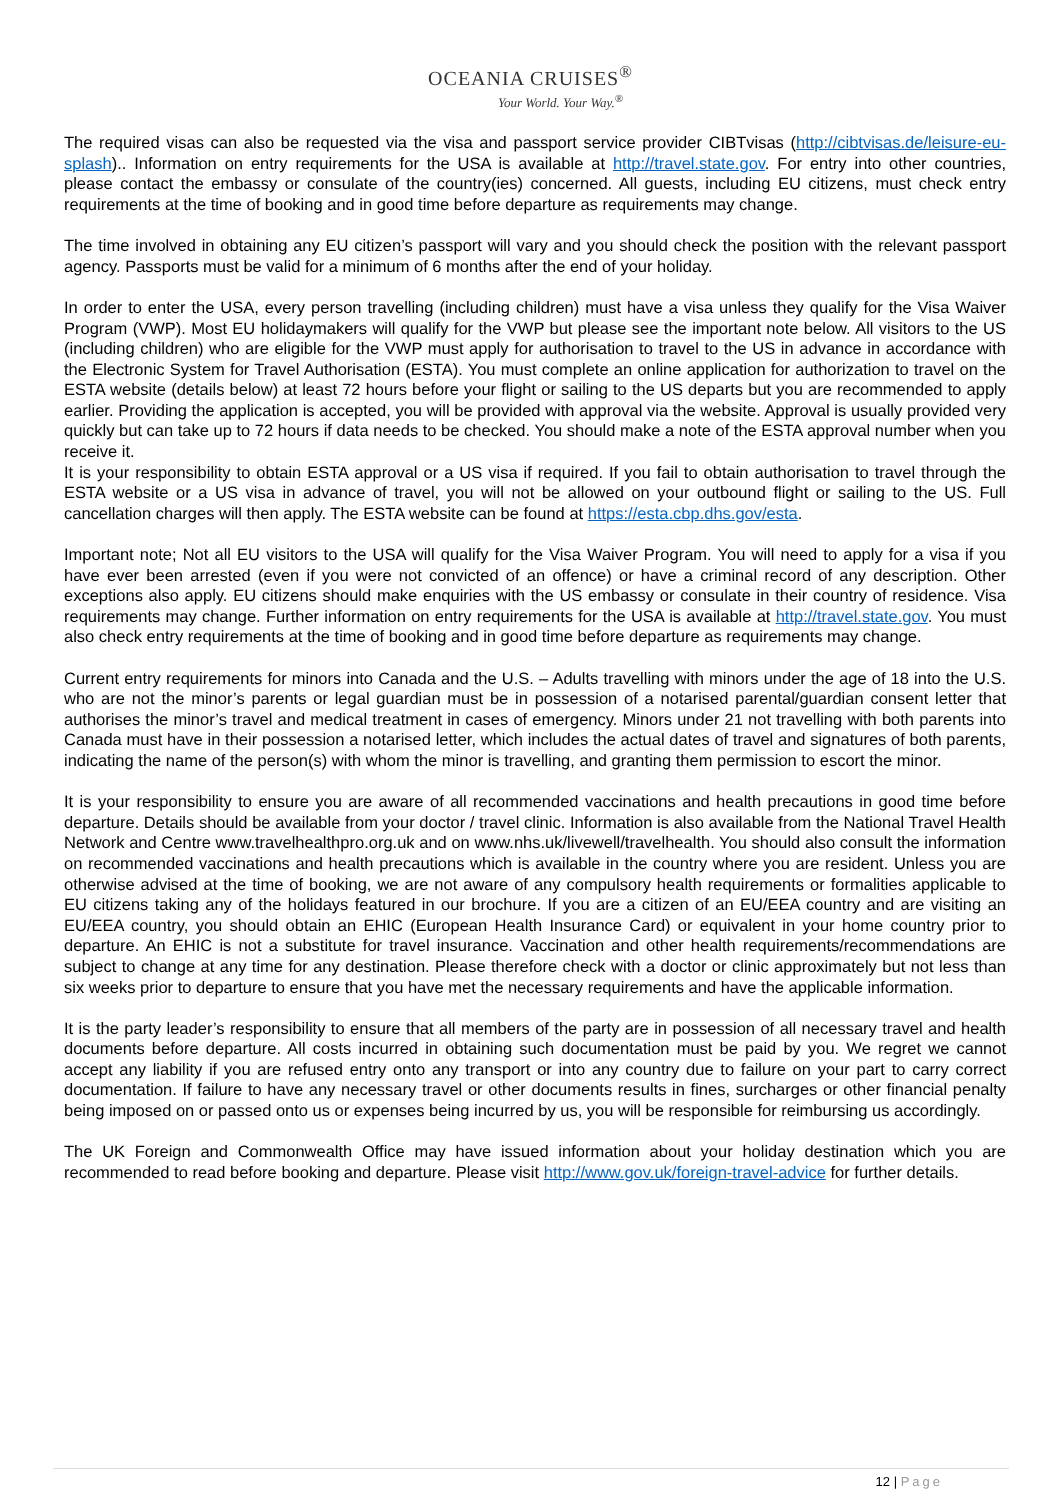OCEANIA CRUISES<sup>®</sup>
Your World. Your Way.<sup>®</sup>
The required visas can also be requested via the visa and passport service provider CIBTvisas (http://cibtvisas.de/leisure-eu-splash).. Information on entry requirements for the USA is available at http://travel.state.gov. For entry into other countries, please contact the embassy or consulate of the country(ies) concerned. All guests, including EU citizens, must check entry requirements at the time of booking and in good time before departure as requirements may change.
The time involved in obtaining any EU citizen’s passport will vary and you should check the position with the relevant passport agency. Passports must be valid for a minimum of 6 months after the end of your holiday.
In order to enter the USA, every person travelling (including children) must have a visa unless they qualify for the Visa Waiver Program (VWP). Most EU holidaymakers will qualify for the VWP but please see the important note below. All visitors to the US (including children) who are eligible for the VWP must apply for authorisation to travel to the US in advance in accordance with the Electronic System for Travel Authorisation (ESTA). You must complete an online application for authorization to travel on the ESTA website (details below) at least 72 hours before your flight or sailing to the US departs but you are recommended to apply earlier. Providing the application is accepted, you will be provided with approval via the website. Approval is usually provided very quickly but can take up to 72 hours if data needs to be checked. You should make a note of the ESTA approval number when you receive it.
It is your responsibility to obtain ESTA approval or a US visa if required. If you fail to obtain authorisation to travel through the ESTA website or a US visa in advance of travel, you will not be allowed on your outbound flight or sailing to the US. Full cancellation charges will then apply. The ESTA website can be found at https://esta.cbp.dhs.gov/esta.
Important note; Not all EU visitors to the USA will qualify for the Visa Waiver Program. You will need to apply for a visa if you have ever been arrested (even if you were not convicted of an offence) or have a criminal record of any description. Other exceptions also apply. EU citizens should make enquiries with the US embassy or consulate in their country of residence. Visa requirements may change. Further information on entry requirements for the USA is available at http://travel.state.gov. You must also check entry requirements at the time of booking and in good time before departure as requirements may change.
Current entry requirements for minors into Canada and the U.S. – Adults travelling with minors under the age of 18 into the U.S. who are not the minor’s parents or legal guardian must be in possession of a notarised parental/guardian consent letter that authorises the minor’s travel and medical treatment in cases of emergency. Minors under 21 not travelling with both parents into Canada must have in their possession a notarised letter, which includes the actual dates of travel and signatures of both parents, indicating the name of the person(s) with whom the minor is travelling, and granting them permission to escort the minor.
It is your responsibility to ensure you are aware of all recommended vaccinations and health precautions in good time before departure. Details should be available from your doctor / travel clinic. Information is also available from the National Travel Health Network and Centre www.travelhealthpro.org.uk and on www.nhs.uk/livewell/travelhealth. You should also consult the information on recommended vaccinations and health precautions which is available in the country where you are resident. Unless you are otherwise advised at the time of booking, we are not aware of any compulsory health requirements or formalities applicable to EU citizens taking any of the holidays featured in our brochure. If you are a citizen of an EU/EEA country and are visiting an EU/EEA country, you should obtain an EHIC (European Health Insurance Card) or equivalent in your home country prior to departure. An EHIC is not a substitute for travel insurance. Vaccination and other health requirements/recommendations are subject to change at any time for any destination. Please therefore check with a doctor or clinic approximately but not less than six weeks prior to departure to ensure that you have met the necessary requirements and have the applicable information.
It is the party leader’s responsibility to ensure that all members of the party are in possession of all necessary travel and health documents before departure. All costs incurred in obtaining such documentation must be paid by you. We regret we cannot accept any liability if you are refused entry onto any transport or into any country due to failure on your part to carry correct documentation. If failure to have any necessary travel or other documents results in fines, surcharges or other financial penalty being imposed on or passed onto us or expenses being incurred by us, you will be responsible for reimbursing us accordingly.
The UK Foreign and Commonwealth Office may have issued information about your holiday destination which you are recommended to read before booking and departure. Please visit http://www.gov.uk/foreign-travel-advice for further details.
12 | Page